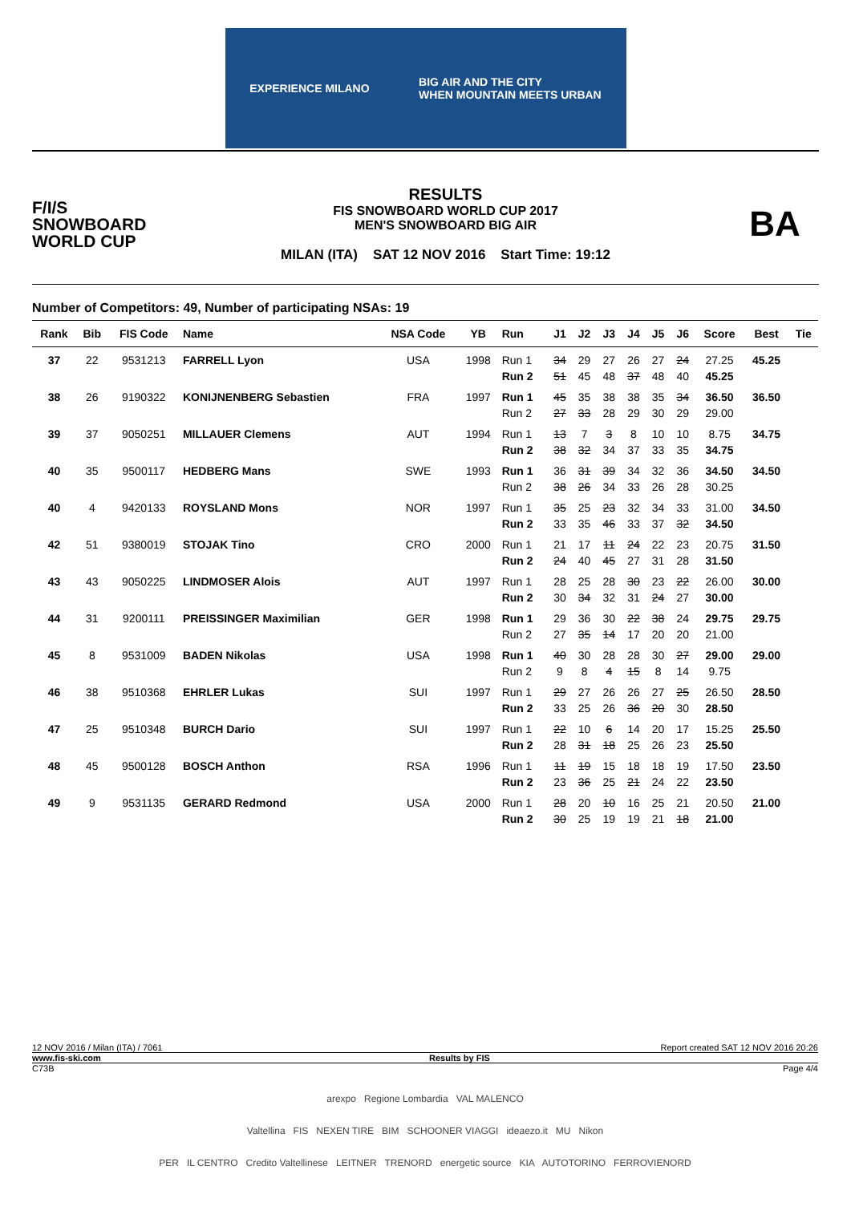EXPERIENCE MILANO BIG AIR AND THE CITY
WHEN MOUNTAIN MEETS URBAN
F/I/S
SNOWBOARD
WORLD CUP
RESULTS
FIS SNOWBOARD WORLD CUP 2017
MEN'S SNOWBOARD BIG AIR
MILAN (ITA) SAT 12 NOV 2016 Start Time: 19:12
BA
Number of Competitors: 49, Number of participating NSAs: 19
| Rank | Bib | FIS Code | Name | NSA Code | YB | Run | J1 | J2 | J3 | J4 | J5 | J6 | Score | Best | Tie |
| --- | --- | --- | --- | --- | --- | --- | --- | --- | --- | --- | --- | --- | --- | --- | --- |
| 37 | 22 | 9531213 | FARRELL Lyon | USA | 1998 | Run 1 | 34 | 29 | 27 | 26 | 27 | 24 | 27.25 | 45.25 | |
| | | | | | | Run 2 | 51 | 45 | 48 | 37 | 48 | 40 | 45.25 | | |
| 38 | 26 | 9190322 | KONIJNENBERG Sebastien | FRA | 1997 | Run 1 | 45 | 35 | 38 | 38 | 35 | 34 | 36.50 | 36.50 | |
| | | | | | | Run 2 | 27 | 33 | 28 | 29 | 30 | 29 | 29.00 | | |
| 39 | 37 | 9050251 | MILLAUER Clemens | AUT | 1994 | Run 1 | 13 | 7 | 3 | 8 | 10 | 10 | 8.75 | 34.75 | |
| | | | | | | Run 2 | 38 | 32 | 34 | 37 | 33 | 35 | 34.75 | | |
| 40 | 35 | 9500117 | HEDBERG Mans | SWE | 1993 | Run 1 | 36 | 31 | 39 | 34 | 32 | 36 | 34.50 | 34.50 | |
| | | | | | | Run 2 | 38 | 26 | 34 | 33 | 26 | 28 | 30.25 | | |
| 40 | 4 | 9420133 | ROYSLAND Mons | NOR | 1997 | Run 1 | 35 | 25 | 23 | 32 | 34 | 33 | 31.00 | 34.50 | |
| | | | | | | Run 2 | 33 | 35 | 46 | 33 | 37 | 32 | 34.50 | | |
| 42 | 51 | 9380019 | STOJAK Tino | CRO | 2000 | Run 1 | 21 | 17 | 11 | 24 | 22 | 23 | 20.75 | 31.50 | |
| | | | | | | Run 2 | 24 | 40 | 45 | 27 | 31 | 28 | 31.50 | | |
| 43 | 43 | 9050225 | LINDMOSER Alois | AUT | 1997 | Run 1 | 28 | 25 | 28 | 30 | 23 | 22 | 26.00 | 30.00 | |
| | | | | | | Run 2 | 30 | 34 | 32 | 31 | 24 | 27 | 30.00 | | |
| 44 | 31 | 9200111 | PREISSINGER Maximilian | GER | 1998 | Run 1 | 29 | 36 | 30 | 22 | 38 | 24 | 29.75 | 29.75 | |
| | | | | | | Run 2 | 27 | 35 | 14 | 17 | 20 | 20 | 21.00 | | |
| 45 | 8 | 9531009 | BADEN Nikolas | USA | 1998 | Run 1 | 40 | 30 | 28 | 28 | 30 | 27 | 29.00 | 29.00 | |
| | | | | | | Run 2 | 9 | 8 | 4 | 15 | 8 | 14 | 9.75 | | |
| 46 | 38 | 9510368 | EHRLER Lukas | SUI | 1997 | Run 1 | 29 | 27 | 26 | 26 | 27 | 25 | 26.50 | 28.50 | |
| | | | | | | Run 2 | 33 | 25 | 26 | 36 | 20 | 30 | 28.50 | | |
| 47 | 25 | 9510348 | BURCH Dario | SUI | 1997 | Run 1 | 22 | 10 | 6 | 14 | 20 | 17 | 15.25 | 25.50 | |
| | | | | | | Run 2 | 28 | 31 | 18 | 25 | 26 | 23 | 25.50 | | |
| 48 | 45 | 9500128 | BOSCH Anthon | RSA | 1996 | Run 1 | 11 | 19 | 15 | 18 | 18 | 19 | 17.50 | 23.50 | |
| | | | | | | Run 2 | 23 | 36 | 25 | 21 | 24 | 22 | 23.50 | | |
| 49 | 9 | 9531135 | GERARD Redmond | USA | 2000 | Run 1 | 28 | 20 | 10 | 16 | 25 | 21 | 20.50 | 21.00 | |
| | | | | | | Run 2 | 30 | 25 | 19 | 19 | 21 | 18 | 21.00 | | |
12 NOV 2016 / Milan (ITA) / 7061 Report created SAT 12 NOV 2016 20:26
www.fis-ski.com Results by FIS
C73B Page 4/4
arexpo Regione Lombardia VAL MALENCO
Valtellina FIS NEXEN TIRE BIM SCHOONER VIAGGI ideaezo.it MU Nikon
PER IL CENTRO Credito Valtellinese LEITNER TRENORD energetic source KIA AUTOTORINO FERROVIENORD